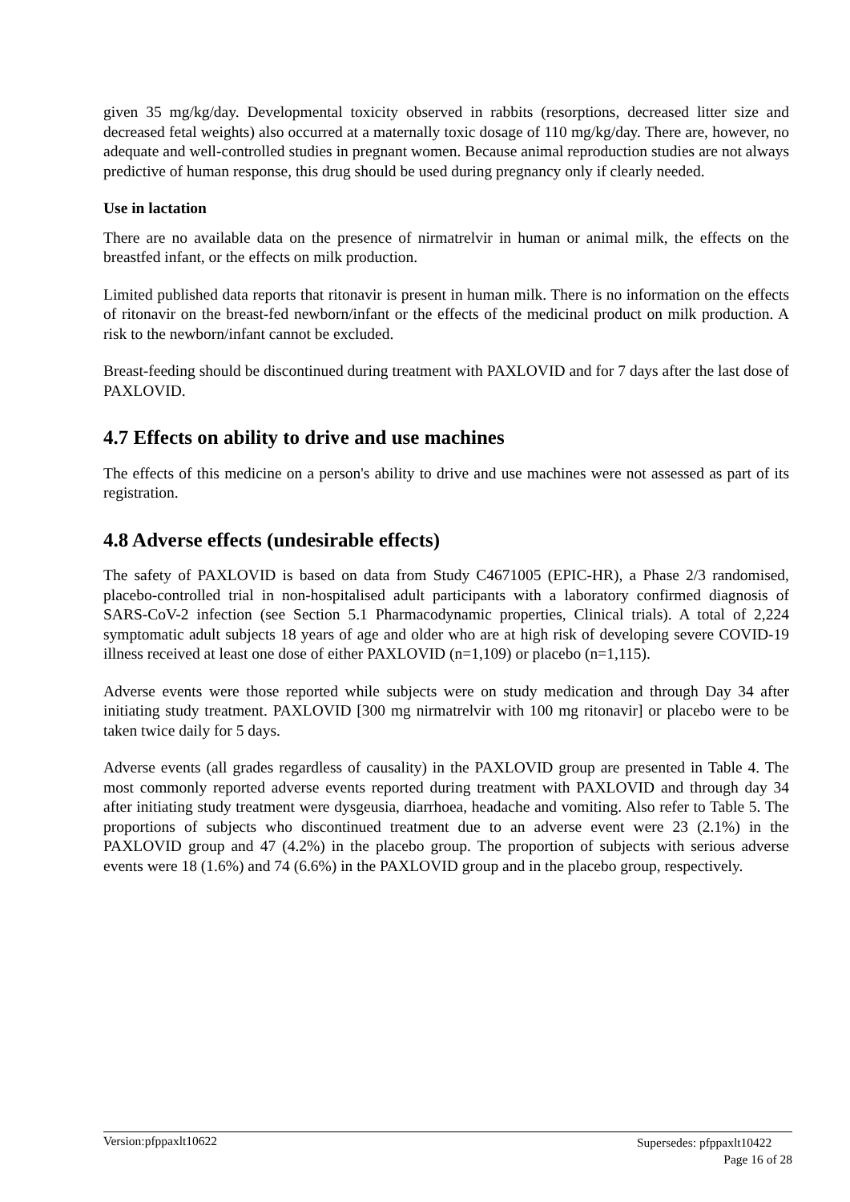given 35 mg/kg/day. Developmental toxicity observed in rabbits (resorptions, decreased litter size and decreased fetal weights) also occurred at a maternally toxic dosage of 110 mg/kg/day. There are, however, no adequate and well-controlled studies in pregnant women. Because animal reproduction studies are not always predictive of human response, this drug should be used during pregnancy only if clearly needed.
Use in lactation
There are no available data on the presence of nirmatrelvir in human or animal milk, the effects on the breastfed infant, or the effects on milk production.
Limited published data reports that ritonavir is present in human milk. There is no information on the effects of ritonavir on the breast-fed newborn/infant or the effects of the medicinal product on milk production. A risk to the newborn/infant cannot be excluded.
Breast-feeding should be discontinued during treatment with PAXLOVID and for 7 days after the last dose of PAXLOVID.
4.7 Effects on ability to drive and use machines
The effects of this medicine on a person's ability to drive and use machines were not assessed as part of its registration.
4.8 Adverse effects (undesirable effects)
The safety of PAXLOVID is based on data from Study C4671005 (EPIC-HR), a Phase 2/3 randomised, placebo-controlled trial in non-hospitalised adult participants with a laboratory confirmed diagnosis of SARS-CoV-2 infection (see Section 5.1 Pharmacodynamic properties, Clinical trials). A total of 2,224 symptomatic adult subjects 18 years of age and older who are at high risk of developing severe COVID-19 illness received at least one dose of either PAXLOVID (n=1,109) or placebo (n=1,115).
Adverse events were those reported while subjects were on study medication and through Day 34 after initiating study treatment. PAXLOVID [300 mg nirmatrelvir with 100 mg ritonavir] or placebo were to be taken twice daily for 5 days.
Adverse events (all grades regardless of causality) in the PAXLOVID group are presented in Table 4. The most commonly reported adverse events reported during treatment with PAXLOVID and through day 34 after initiating study treatment were dysgeusia, diarrhoea, headache and vomiting. Also refer to Table 5. The proportions of subjects who discontinued treatment due to an adverse event were 23 (2.1%) in the PAXLOVID group and 47 (4.2%) in the placebo group. The proportion of subjects with serious adverse events were 18 (1.6%) and 74 (6.6%) in the PAXLOVID group and in the placebo group, respectively.
Version:pfppaxlt10622
Supersedes: pfppaxlt10422
Page 16 of 28